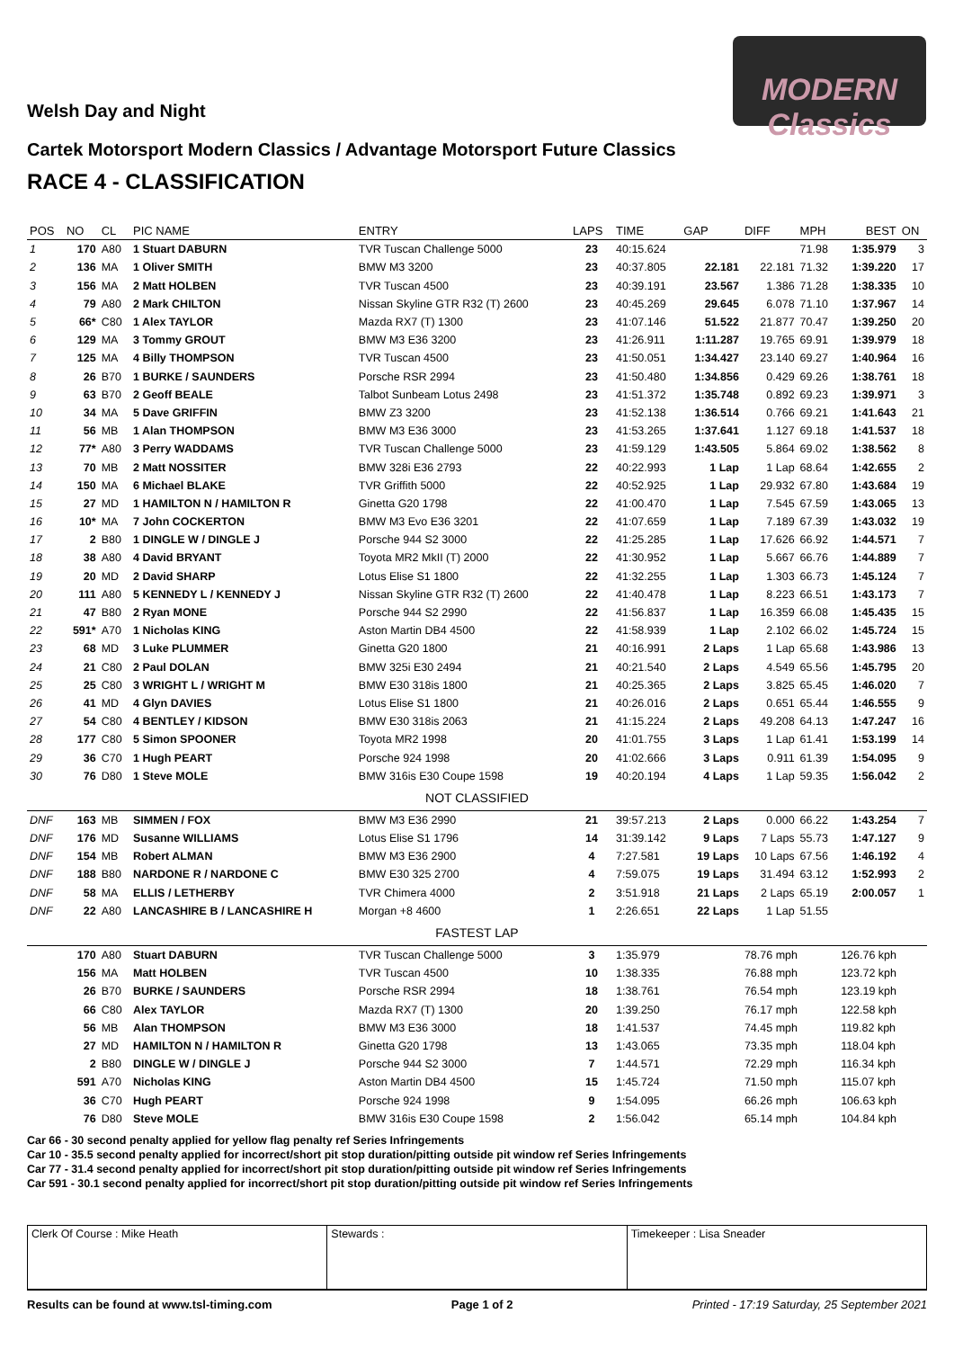MODERN Classics
Welsh Day and Night
Cartek Motorsport Modern Classics / Advantage Motorsport Future Classics
RACE 4 - CLASSIFICATION
| POS | NO | CL | PIC NAME | ENTRY | LAPS | TIME | GAP | DIFF | MPH | BEST | ON |
| --- | --- | --- | --- | --- | --- | --- | --- | --- | --- | --- | --- |
| 1 | 170 | A80 | 1 Stuart DABURN | TVR Tuscan Challenge 5000 | 23 | 40:15.624 | | | 71.98 | 1:35.979 | 3 |
| 2 | 136 | MA | 1 Oliver SMITH | BMW M3 3200 | 23 | 40:37.805 | 22.181 | 22.181 | 71.32 | 1:39.220 | 17 |
| 3 | 156 | MA | 2 Matt HOLBEN | TVR Tuscan 4500 | 23 | 40:39.191 | 23.567 | 1.386 | 71.28 | 1:38.335 | 10 |
| 4 | 79 | A80 | 2 Mark CHILTON | Nissan Skyline GTR R32 (T) 2600 | 23 | 40:45.269 | 29.645 | 6.078 | 71.10 | 1:37.967 | 14 |
| 5 | 66* | C80 | 1 Alex TAYLOR | Mazda RX7 (T) 1300 | 23 | 41:07.146 | 51.522 | 21.877 | 70.47 | 1:39.250 | 20 |
| 6 | 129 | MA | 3 Tommy GROUT | BMW M3 E36 3200 | 23 | 41:26.911 | 1:11.287 | 19.765 | 69.91 | 1:39.979 | 18 |
| 7 | 125 | MA | 4 Billy THOMPSON | TVR Tuscan 4500 | 23 | 41:50.051 | 1:34.427 | 23.140 | 69.27 | 1:40.964 | 16 |
| 8 | 26 | B70 | 1 BURKE / SAUNDERS | Porsche RSR 2994 | 23 | 41:50.480 | 1:34.856 | 0.429 | 69.26 | 1:38.761 | 18 |
| 9 | 63 | B70 | 2 Geoff BEALE | Talbot Sunbeam Lotus 2498 | 23 | 41:51.372 | 1:35.748 | 0.892 | 69.23 | 1:39.971 | 3 |
| 10 | 34 | MA | 5 Dave GRIFFIN | BMW Z3 3200 | 23 | 41:52.138 | 1:36.514 | 0.766 | 69.21 | 1:41.643 | 21 |
| 11 | 56 | MB | 1 Alan THOMPSON | BMW M3 E36 3000 | 23 | 41:53.265 | 1:37.641 | 1.127 | 69.18 | 1:41.537 | 18 |
| 12 | 77* | A80 | 3 Perry WADDAMS | TVR Tuscan Challenge 5000 | 23 | 41:59.129 | 1:43.505 | 5.864 | 69.02 | 1:38.562 | 8 |
| 13 | 70 | MB | 2 Matt NOSSITER | BMW 328i E36 2793 | 22 | 40:22.993 | 1 Lap | 1 Lap | 68.64 | 1:42.655 | 2 |
| 14 | 150 | MA | 6 Michael BLAKE | TVR Griffith 5000 | 22 | 40:52.925 | 1 Lap | 29.932 | 67.80 | 1:43.684 | 19 |
| 15 | 27 | MD | 1 HAMILTON N / HAMILTON R | Ginetta G20 1798 | 22 | 41:00.470 | 1 Lap | 7.545 | 67.59 | 1:43.065 | 13 |
| 16 | 10* | MA | 7 John COCKERTON | BMW M3 Evo E36 3201 | 22 | 41:07.659 | 1 Lap | 7.189 | 67.39 | 1:43.032 | 19 |
| 17 | 2 | B80 | 1 DINGLE W / DINGLE J | Porsche 944 S2 3000 | 22 | 41:25.285 | 1 Lap | 17.626 | 66.92 | 1:44.571 | 7 |
| 18 | 38 | A80 | 4 David BRYANT | Toyota MR2 MkII (T) 2000 | 22 | 41:30.952 | 1 Lap | 5.667 | 66.76 | 1:44.889 | 7 |
| 19 | 20 | MD | 2 David SHARP | Lotus Elise S1 1800 | 22 | 41:32.255 | 1 Lap | 1.303 | 66.73 | 1:45.124 | 7 |
| 20 | 111 | A80 | 5 KENNEDY L / KENNEDY J | Nissan Skyline GTR R32 (T) 2600 | 22 | 41:40.478 | 1 Lap | 8.223 | 66.51 | 1:43.173 | 7 |
| 21 | 47 | B80 | 2 Ryan MONE | Porsche 944 S2 2990 | 22 | 41:56.837 | 1 Lap | 16.359 | 66.08 | 1:45.435 | 15 |
| 22 | 591* | A70 | 1 Nicholas KING | Aston Martin DB4 4500 | 22 | 41:58.939 | 1 Lap | 2.102 | 66.02 | 1:45.724 | 15 |
| 23 | 68 | MD | 3 Luke PLUMMER | Ginetta G20 1800 | 21 | 40:16.991 | 2 Laps | 1 Lap | 65.68 | 1:43.986 | 13 |
| 24 | 21 | C80 | 2 Paul DOLAN | BMW 325i E30 2494 | 21 | 40:21.540 | 2 Laps | 4.549 | 65.56 | 1:45.795 | 20 |
| 25 | 25 | C80 | 3 WRIGHT L / WRIGHT M | BMW E30 318is 1800 | 21 | 40:25.365 | 2 Laps | 3.825 | 65.45 | 1:46.020 | 7 |
| 26 | 41 | MD | 4 Glyn DAVIES | Lotus Elise S1 1800 | 21 | 40:26.016 | 2 Laps | 0.651 | 65.44 | 1:46.555 | 9 |
| 27 | 54 | C80 | 4 BENTLEY / KIDSON | BMW E30 318is 2063 | 21 | 41:15.224 | 2 Laps | 49.208 | 64.13 | 1:47.247 | 16 |
| 28 | 177 | C80 | 5 Simon SPOONER | Toyota MR2 1998 | 20 | 41:01.755 | 3 Laps | 1 Lap | 61.41 | 1:53.199 | 14 |
| 29 | 36 | C70 | 1 Hugh PEART | Porsche 924 1998 | 20 | 41:02.666 | 3 Laps | 0.911 | 61.39 | 1:54.095 | 9 |
| 30 | 76 | D80 | 1 Steve MOLE | BMW 316is E30 Coupe 1598 | 19 | 40:20.194 | 4 Laps | 1 Lap | 59.35 | 1:56.042 | 2 |
| NOT CLASSIFIED | | | | | | | | | | | |
| DNF | 163 | MB | SIMMEN / FOX | BMW M3 E36 2990 | 21 | 39:57.213 | 2 Laps | 0.000 | 66.22 | 1:43.254 | 7 |
| DNF | 176 | MD | Susanne WILLIAMS | Lotus Elise S1 1796 | 14 | 31:39.142 | 9 Laps | 7 Laps | 55.73 | 1:47.127 | 9 |
| DNF | 154 | MB | Robert ALMAN | BMW M3 E36 2900 | 4 | 7:27.581 | 19 Laps | 10 Laps | 67.56 | 1:46.192 | 4 |
| DNF | 188 | B80 | NARDONE R / NARDONE C | BMW E30 325 2700 | 4 | 7:59.075 | 19 Laps | 31.494 | 63.12 | 1:52.993 | 2 |
| DNF | 58 | MA | ELLIS / LETHERBY | TVR Chimera 4000 | 2 | 3:51.918 | 21 Laps | 2 Laps | 65.19 | 2:00.057 | 1 |
| DNF | 22 | A80 | LANCASHIRE B / LANCASHIRE H | Morgan +8 4600 | 1 | 2:26.651 | 22 Laps | 1 Lap | 51.55 | | |
| FASTEST LAP | | | | | | | | | | | |
| | 170 | A80 | Stuart DABURN | TVR Tuscan Challenge 5000 | 3 | 1:35.979 | | 78.76 mph | | 126.76 kph | |
| | 156 | MA | Matt HOLBEN | TVR Tuscan 4500 | 10 | 1:38.335 | | 76.88 mph | | 123.72 kph | |
| | 26 | B70 | BURKE / SAUNDERS | Porsche RSR 2994 | 18 | 1:38.761 | | 76.54 mph | | 123.19 kph | |
| | 66 | C80 | Alex TAYLOR | Mazda RX7 (T) 1300 | 20 | 1:39.250 | | 76.17 mph | | 122.58 kph | |
| | 56 | MB | Alan THOMPSON | BMW M3 E36 3000 | 18 | 1:41.537 | | 74.45 mph | | 119.82 kph | |
| | 27 | MD | HAMILTON N / HAMILTON R | Ginetta G20 1798 | 13 | 1:43.065 | | 73.35 mph | | 118.04 kph | |
| | 2 | B80 | DINGLE W / DINGLE J | Porsche 944 S2 3000 | 7 | 1:44.571 | | 72.29 mph | | 116.34 kph | |
| | 591 | A70 | Nicholas KING | Aston Martin DB4 4500 | 15 | 1:45.724 | | 71.50 mph | | 115.07 kph | |
| | 36 | C70 | Hugh PEART | Porsche 924 1998 | 9 | 1:54.095 | | 66.26 mph | | 106.63 kph | |
| | 76 | D80 | Steve MOLE | BMW 316is E30 Coupe 1598 | 2 | 1:56.042 | | 65.14 mph | | 104.84 kph | |
Car 66 - 30 second penalty applied for yellow flag penalty ref Series Infringements
Car 10 - 35.5 second penalty applied for incorrect/short pit stop duration/pitting outside pit window ref Series Infringements
Car 77 - 31.4 second penalty applied for incorrect/short pit stop duration/pitting outside pit window ref Series Infringements
Car 591 - 30.1 second penalty applied for incorrect/short pit stop duration/pitting outside pit window ref Series Infringements
Clerk Of Course : Mike Heath Stewards : Timekeeper : Lisa Sneader
Results can be found at www.tsl-timing.com Page 1 of 2 Printed - 17:19 Saturday, 25 September 2021